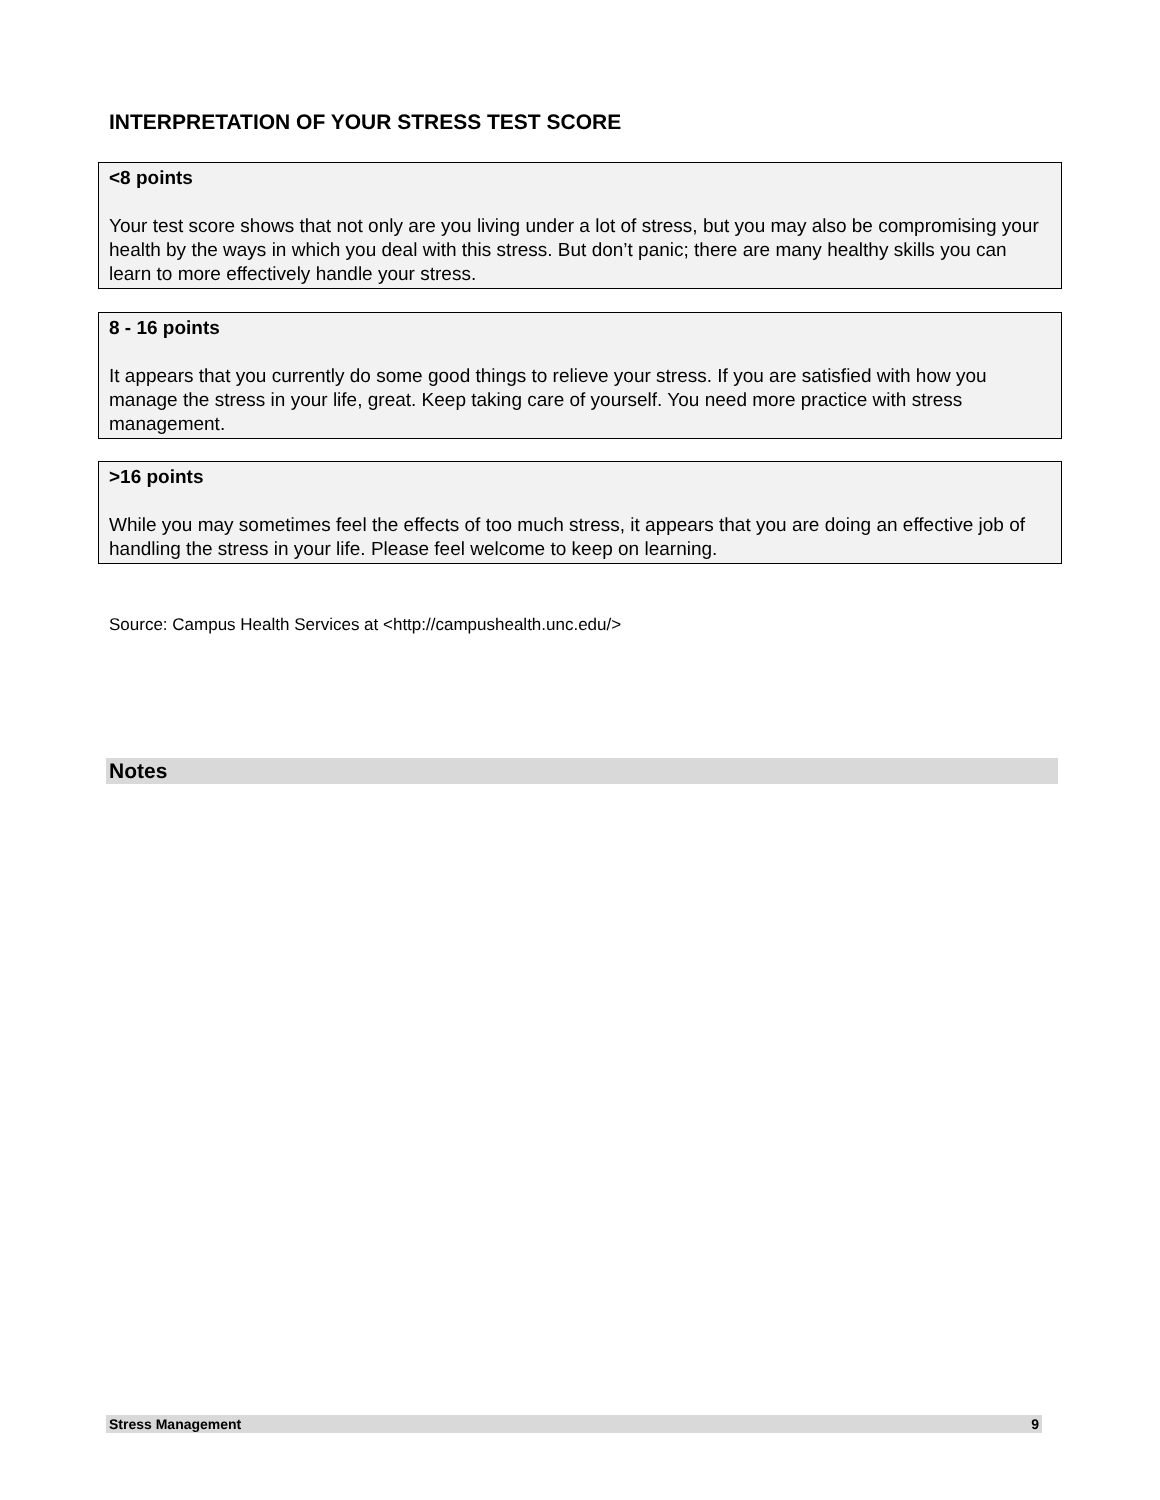INTERPRETATION OF YOUR STRESS TEST SCORE
<8 points
Your test score shows that not only are you living under a lot of stress, but you may also be compromising your health by the ways in which you deal with this stress. But don’t panic; there are many healthy skills you can learn to more effectively handle your stress.
8 - 16 points
It appears that you currently do some good things to relieve your stress. If you are satisfied with how you manage the stress in your life, great. Keep taking care of yourself. You need more practice with stress management.
>16 points
While you may sometimes feel the effects of too much stress, it appears that you are doing an effective job of handling the stress in your life. Please feel welcome to keep on learning.
Source: Campus Health Services at <http://campushealth.unc.edu/>
Notes
Stress Management 9